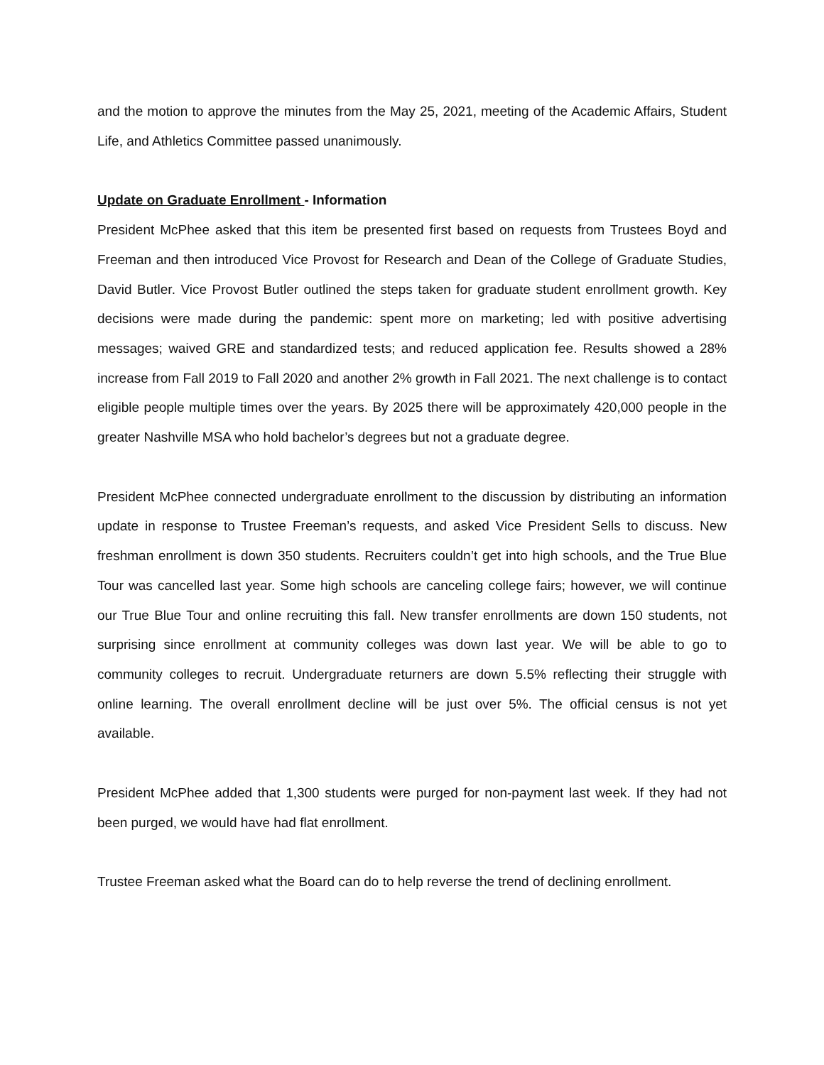and the motion to approve the minutes from the May 25, 2021, meeting of the Academic Affairs, Student Life, and Athletics Committee passed unanimously.
Update on Graduate Enrollment - Information
President McPhee asked that this item be presented first based on requests from Trustees Boyd and Freeman and then introduced Vice Provost for Research and Dean of the College of Graduate Studies, David Butler. Vice Provost Butler outlined the steps taken for graduate student enrollment growth. Key decisions were made during the pandemic: spent more on marketing; led with positive advertising messages; waived GRE and standardized tests; and reduced application fee. Results showed a 28% increase from Fall 2019 to Fall 2020 and another 2% growth in Fall 2021. The next challenge is to contact eligible people multiple times over the years. By 2025 there will be approximately 420,000 people in the greater Nashville MSA who hold bachelor’s degrees but not a graduate degree.
President McPhee connected undergraduate enrollment to the discussion by distributing an information update in response to Trustee Freeman’s requests, and asked Vice President Sells to discuss. New freshman enrollment is down 350 students. Recruiters couldn’t get into high schools, and the True Blue Tour was cancelled last year. Some high schools are canceling college fairs; however, we will continue our True Blue Tour and online recruiting this fall. New transfer enrollments are down 150 students, not surprising since enrollment at community colleges was down last year. We will be able to go to community colleges to recruit. Undergraduate returners are down 5.5% reflecting their struggle with online learning. The overall enrollment decline will be just over 5%. The official census is not yet available.
President McPhee added that 1,300 students were purged for non-payment last week. If they had not been purged, we would have had flat enrollment.
Trustee Freeman asked what the Board can do to help reverse the trend of declining enrollment.